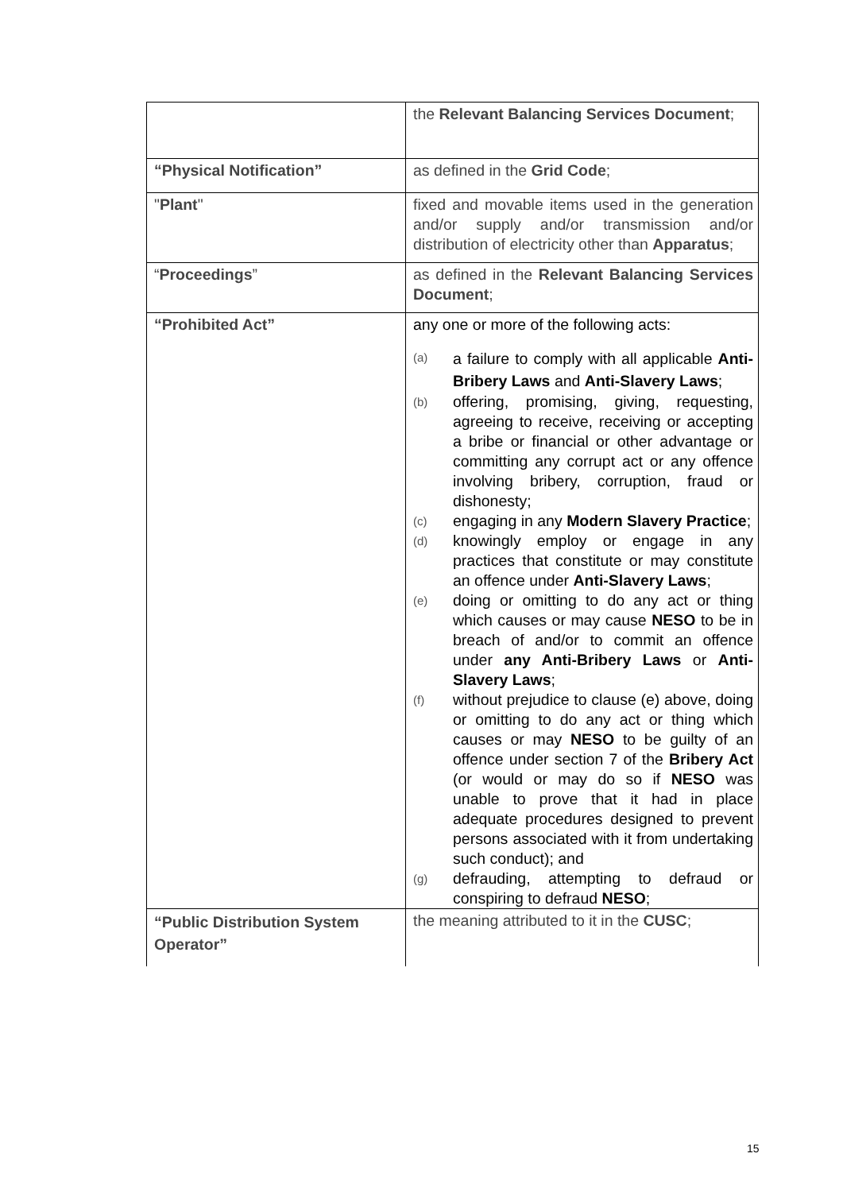| | the Relevant Balancing Services Document ; |
| “Physical Notification” | as defined in the Grid Code ; |
| " Plant " | fixed and movable items used in the generation and/or supply and/or transmission and/or distribution of electricity other than Apparatus ; |
| “ Proceedings ” | as defined in the Relevant Balancing Services Document ; |
| “Prohibited Act” | any one or more of the following acts: (a) a failure to comply with all applicable Anti-Bribery Laws and Anti-Slavery Laws ; (b) offering, promising, giving, requesting, agreeing to receive, receiving or accepting a bribe or financial or other advantage or committing any corrupt act or any offence involving bribery, corruption, fraud or dishonesty; (c) engaging in any Modern Slavery Practice ; (d) knowingly employ or engage in any practices that constitute or may constitute an offence under Anti-Slavery Laws ; (e) doing or omitting to do any act or thing which causes or may cause NESO to be in breach of and/or to commit an offence under any Anti-Bribery Laws or Anti-Slavery Laws ; (f) without prejudice to clause (e) above, doing or omitting to do any act or thing which causes or may NESO to be guilty of an offence under section 7 of the Bribery Act (or would or may do so if NESO was unable to prove that it had in place adequate procedures designed to prevent persons associated with it from undertaking such conduct); and (g) defrauding, attempting to defraud or conspiring to defraud NESO ; |
| “Public Distribution System Operator” | the meaning attributed to it in the CUSC ; |
15